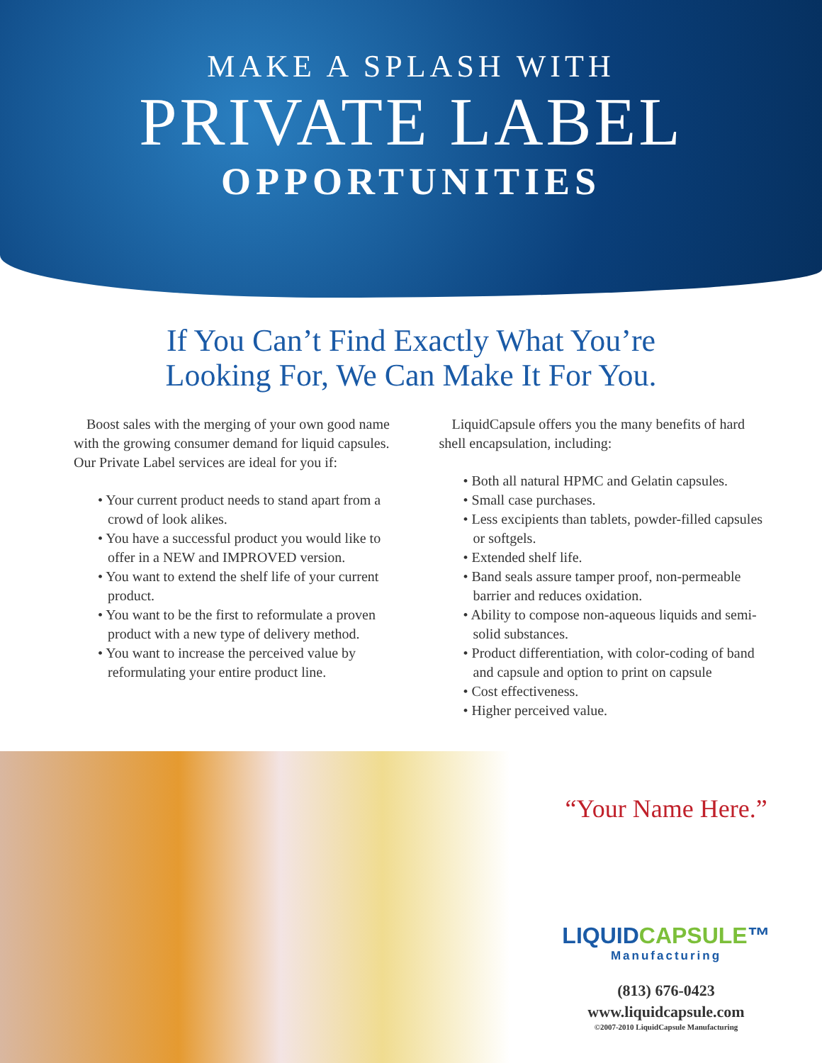MAKE A SPLASH WITH
PRIVATE LABEL
OPPORTUNITIES
If You Can’t Find Exactly What You’re
Looking For, We Can Make It For You.
Boost sales with the merging of your own good name with the growing consumer demand for liquid capsules. Our Private Label services are ideal for you if:
• Your current product needs to stand apart from a crowd of look alikes.
• You have a successful product you would like to offer in a NEW and IMPROVED version.
• You want to extend the shelf life of your current product.
• You want to be the first to reformulate a proven product with a new type of delivery method.
• You want to increase the perceived value by reformulating your entire product line.
LiquidCapsule offers you the many benefits of hard shell encapsulation, including:
• Both all natural HPMC and Gelatin capsules.
• Small case purchases.
• Less excipients than tablets, powder-filled capsules or softgels.
• Extended shelf life.
• Band seals assure tamper proof, non-permeable barrier and reduces oxidation.
• Ability to compose non-aqueous liquids and semi-solid substances.
• Product differentiation, with color-coding of band and capsule and option to print on capsule
• Cost effectiveness.
• Higher perceived value.
“Your Name Here.”
LIQUIDCAPSULE™
Manufacturing
(813) 676-0423
www.liquidcapsule.com
©2007-2010 LiquidCapsule Manufacturing